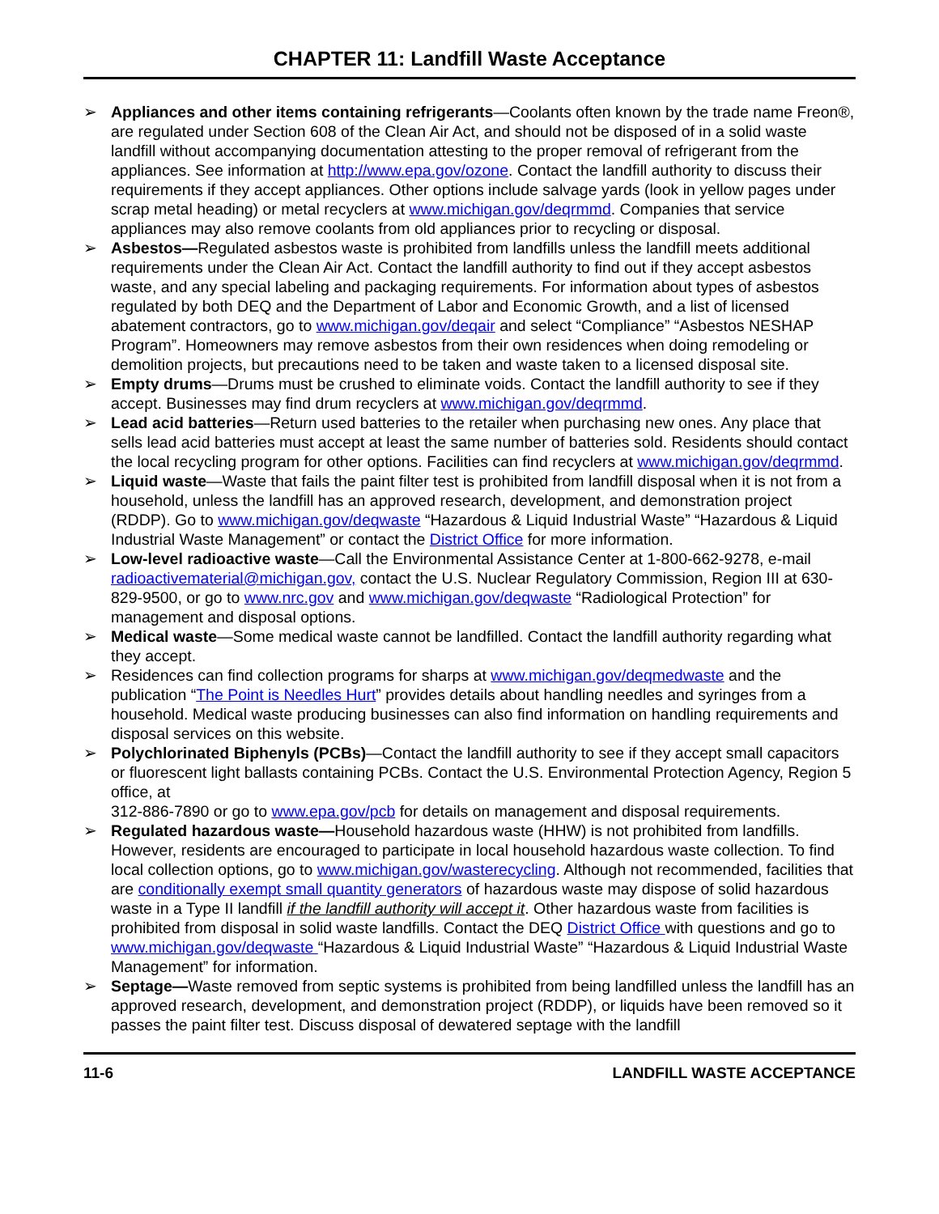CHAPTER 11: Landfill Waste Acceptance
➢ Appliances and other items containing refrigerants—Coolants often known by the trade name Freon®, are regulated under Section 608 of the Clean Air Act, and should not be disposed of in a solid waste landfill without accompanying documentation attesting to the proper removal of refrigerant from the appliances. See information at http://www.epa.gov/ozone. Contact the landfill authority to discuss their requirements if they accept appliances. Other options include salvage yards (look in yellow pages under scrap metal heading) or metal recyclers at www.michigan.gov/deqrmmd. Companies that service appliances may also remove coolants from old appliances prior to recycling or disposal.
➢ Asbestos—Regulated asbestos waste is prohibited from landfills unless the landfill meets additional requirements under the Clean Air Act. Contact the landfill authority to find out if they accept asbestos waste, and any special labeling and packaging requirements. For information about types of asbestos regulated by both DEQ and the Department of Labor and Economic Growth, and a list of licensed abatement contractors, go to www.michigan.gov/deqair and select “Compliance” “Asbestos NESHAP Program”. Homeowners may remove asbestos from their own residences when doing remodeling or demolition projects, but precautions need to be taken and waste taken to a licensed disposal site.
➢ Empty drums—Drums must be crushed to eliminate voids. Contact the landfill authority to see if they accept. Businesses may find drum recyclers at www.michigan.gov/deqrmmd.
➢ Lead acid batteries—Return used batteries to the retailer when purchasing new ones. Any place that sells lead acid batteries must accept at least the same number of batteries sold. Residents should contact the local recycling program for other options. Facilities can find recyclers at www.michigan.gov/deqrmmd.
➢ Liquid waste—Waste that fails the paint filter test is prohibited from landfill disposal when it is not from a household, unless the landfill has an approved research, development, and demonstration project (RDDP). Go to www.michigan.gov/deqwaste “Hazardous & Liquid Industrial Waste” “Hazardous & Liquid Industrial Waste Management” or contact the District Office for more information.
➢ Low-level radioactive waste—Call the Environmental Assistance Center at 1-800-662-9278, e-mail radioactivematerial@michigan.gov, contact the U.S. Nuclear Regulatory Commission, Region III at 630-829-9500, or go to www.nrc.gov and www.michigan.gov/deqwaste “Radiological Protection” for management and disposal options.
➢ Medical waste—Some medical waste cannot be landfilled. Contact the landfill authority regarding what they accept.
➢ Residences can find collection programs for sharps at www.michigan.gov/deqmedwaste and the publication “The Point is Needles Hurt” provides details about handling needles and syringes from a household. Medical waste producing businesses can also find information on handling requirements and disposal services on this website.
➢ Polychlorinated Biphenyls (PCBs)—Contact the landfill authority to see if they accept small capacitors or fluorescent light ballasts containing PCBs. Contact the U.S. Environmental Protection Agency, Region 5 office, at
312-886-7890 or go to www.epa.gov/pcb for details on management and disposal requirements.
➢ Regulated hazardous waste—Household hazardous waste (HHW) is not prohibited from landfills. However, residents are encouraged to participate in local household hazardous waste collection. To find local collection options, go to www.michigan.gov/wasterecycling. Although not recommended, facilities that are conditionally exempt small quantity generators of hazardous waste may dispose of solid hazardous waste in a Type II landfill if the landfill authority will accept it. Other hazardous waste from facilities is prohibited from disposal in solid waste landfills. Contact the DEQ District Office with questions and go to www.michigan.gov/deqwaste “Hazardous & Liquid Industrial Waste” “Hazardous & Liquid Industrial Waste Management” for information.
➢ Septage—Waste removed from septic systems is prohibited from being landfilled unless the landfill has an approved research, development, and demonstration project (RDDP), or liquids have been removed so it passes the paint filter test. Discuss disposal of dewatered septage with the landfill
11-6 LANDFILL WASTE ACCEPTANCE